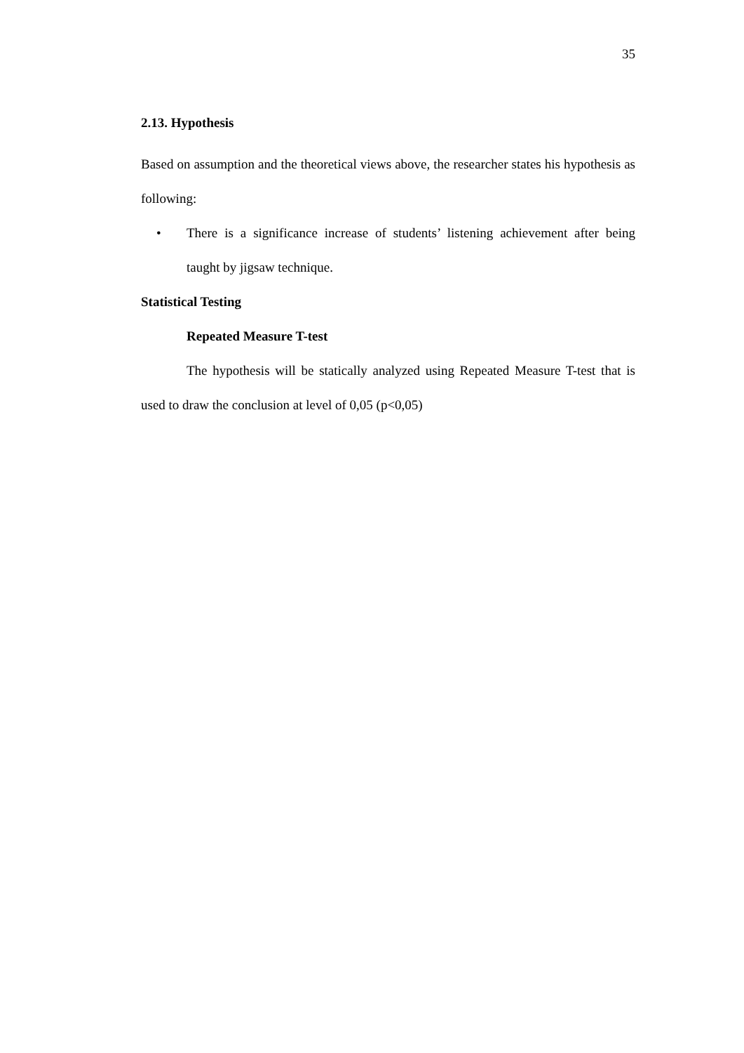35
2.13. Hypothesis
Based on assumption and the theoretical views above, the researcher states his hypothesis as following:
• There is a significance increase of students’ listening achievement after being taught by jigsaw technique.
Statistical Testing
Repeated Measure T-test
The hypothesis will be statically analyzed using Repeated Measure T-test that is used to draw the conclusion at level of 0,05 (p<0,05)